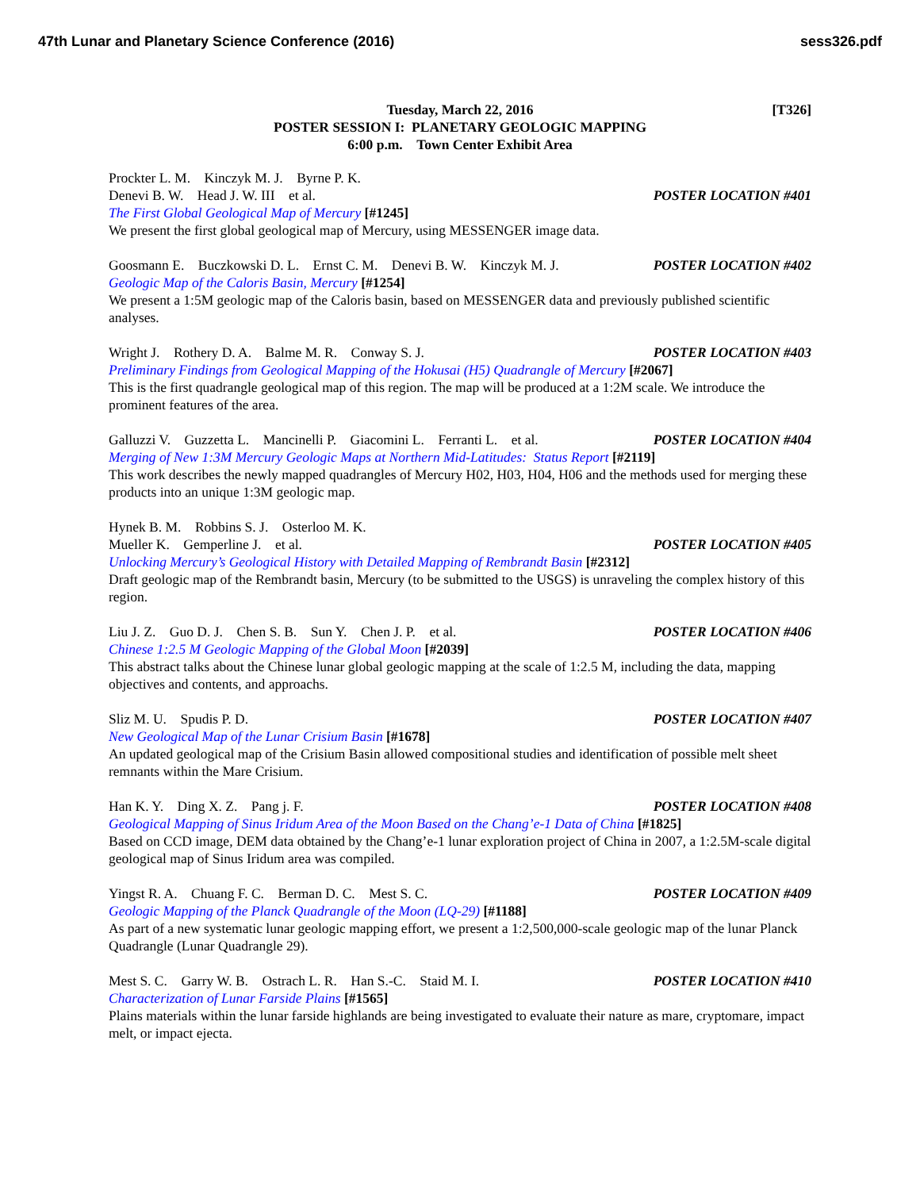47th Lunar and Planetary Science Conference (2016) sess326.pdf
Tuesday, March 22, 2016
[T326]
POSTER SESSION I: PLANETARY GEOLOGIC MAPPING
6:00 p.m. Town Center Exhibit Area
Prockter L. M. Kinczyk M. J. Byrne P. K.
Denevi B. W. Head J. W. III et al. POSTER LOCATION #401
The First Global Geological Map of Mercury [#1245]
We present the first global geological map of Mercury, using MESSENGER image data.
Goosmann E. Buczkowski D. L. Ernst C. M. Denevi B. W. Kinczyk M. J. POSTER LOCATION #402
Geologic Map of the Caloris Basin, Mercury [#1254]
We present a 1:5M geologic map of the Caloris basin, based on MESSENGER data and previously published scientific analyses.
Wright J. Rothery D. A. Balme M. R. Conway S. J. POSTER LOCATION #403
Preliminary Findings from Geological Mapping of the Hokusai (H5) Quadrangle of Mercury [#2067]
This is the first quadrangle geological map of this region. The map will be produced at a 1:2M scale. We introduce the prominent features of the area.
Galluzzi V. Guzzetta L. Mancinelli P. Giacomini L. Ferranti L. et al. POSTER LOCATION #404
Merging of New 1:3M Mercury Geologic Maps at Northern Mid-Latitudes: Status Report [#2119]
This work describes the newly mapped quadrangles of Mercury H02, H03, H04, H06 and the methods used for merging these products into an unique 1:3M geologic map.
Hynek B. M. Robbins S. J. Osterloo M. K.
Mueller K. Gemperline J. et al. POSTER LOCATION #405
Unlocking Mercury’s Geological History with Detailed Mapping of Rembrandt Basin [#2312]
Draft geologic map of the Rembrandt basin, Mercury (to be submitted to the USGS) is unraveling the complex history of this region.
Liu J. Z. Guo D. J. Chen S. B. Sun Y. Chen J. P. et al. POSTER LOCATION #406
Chinese 1:2.5 M Geologic Mapping of the Global Moon [#2039]
This abstract talks about the Chinese lunar global geologic mapping at the scale of 1:2.5 M, including the data, mapping objectives and contents, and approachs.
Sliz M. U. Spudis P. D. POSTER LOCATION #407
New Geological Map of the Lunar Crisium Basin [#1678]
An updated geological map of the Crisium Basin allowed compositional studies and identification of possible melt sheet remnants within the Mare Crisium.
Han K. Y. Ding X. Z. Pang j. F. POSTER LOCATION #408
Geological Mapping of Sinus Iridum Area of the Moon Based on the Chang’e-1 Data of China [#1825]
Based on CCD image, DEM data obtained by the Chang’e-1 lunar exploration project of China in 2007, a 1:2.5M-scale digital geological map of Sinus Iridum area was compiled.
Yingst R. A. Chuang F. C. Berman D. C. Mest S. C. POSTER LOCATION #409
Geologic Mapping of the Planck Quadrangle of the Moon (LQ-29) [#1188]
As part of a new systematic lunar geologic mapping effort, we present a 1:2,500,000-scale geologic map of the lunar Planck Quadrangle (Lunar Quadrangle 29).
Mest S. C. Garry W. B. Ostrach L. R. Han S.-C. Staid M. I. POSTER LOCATION #410
Characterization of Lunar Farside Plains [#1565]
Plains materials within the lunar farside highlands are being investigated to evaluate their nature as mare, cryptomare, impact melt, or impact ejecta.